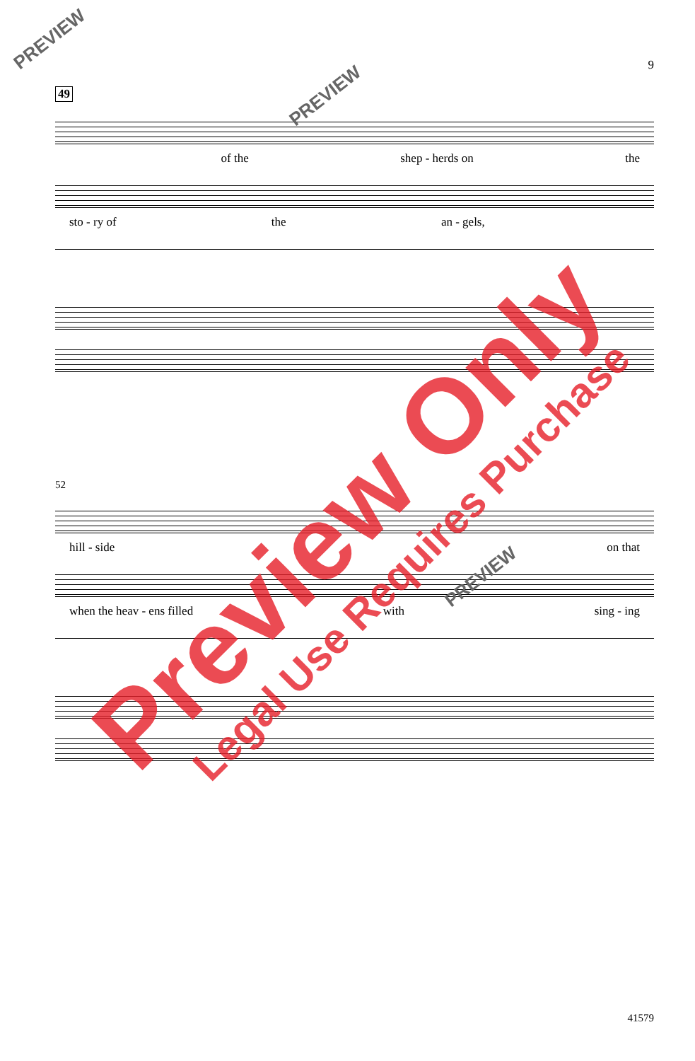9
49
of the shep - herds on the
sto - ry of the an - gels,
52
hill - side on that
when the heav - ens filled with sing - ing
PREVIEW
PREVIEW
PREVIEW
Preview Only Legal Use Requires Purchase
41579